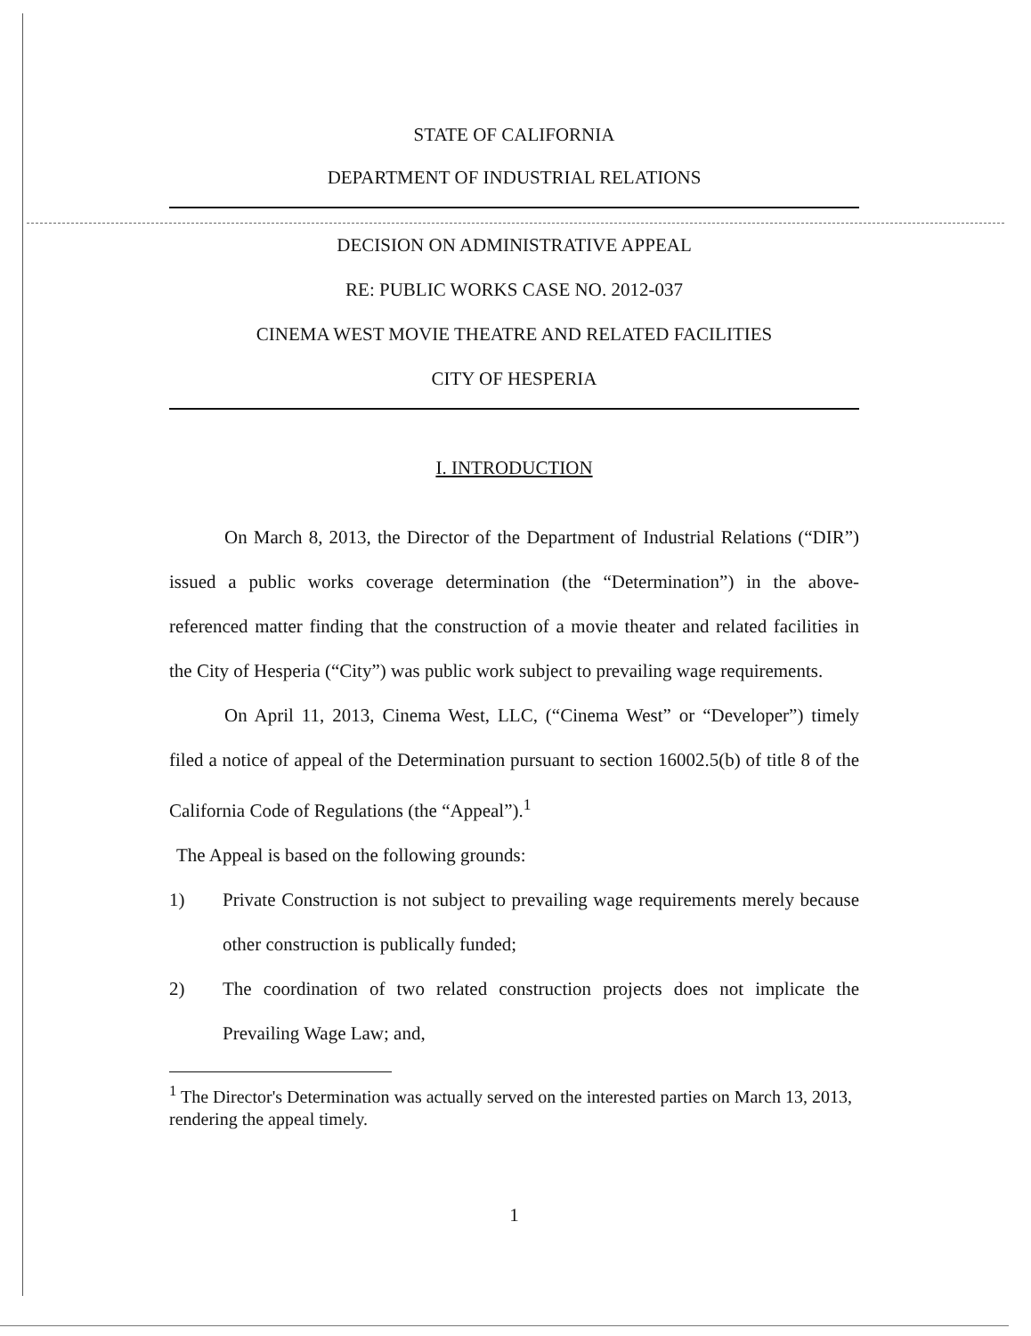STATE OF CALIFORNIA
DEPARTMENT OF INDUSTRIAL RELATIONS
DECISION ON ADMINISTRATIVE APPEAL
RE: PUBLIC WORKS CASE NO. 2012-037
CINEMA WEST MOVIE THEATRE AND RELATED FACILITIES
CITY OF HESPERIA
I. INTRODUCTION
On March 8, 2013, the Director of the Department of Industrial Relations (“DIR”) issued a public works coverage determination (the “Determination”) in the above-referenced matter finding that the construction of a movie theater and related facilities in the City of Hesperia (“City”) was public work subject to prevailing wage requirements.
On April 11, 2013, Cinema West, LLC, (“Cinema West” or “Developer”) timely filed a notice of appeal of the Determination pursuant to section 16002.5(b) of title 8 of the California Code of Regulations (the “Appeal”).<sup>1</sup>
The Appeal is based on the following grounds:
1) Private Construction is not subject to prevailing wage requirements merely because other construction is publically funded;
2) The coordination of two related construction projects does not implicate the Prevailing Wage Law; and,
<sup>1</sup> The Director's Determination was actually served on the interested parties on March 13, 2013, rendering the appeal timely.
1